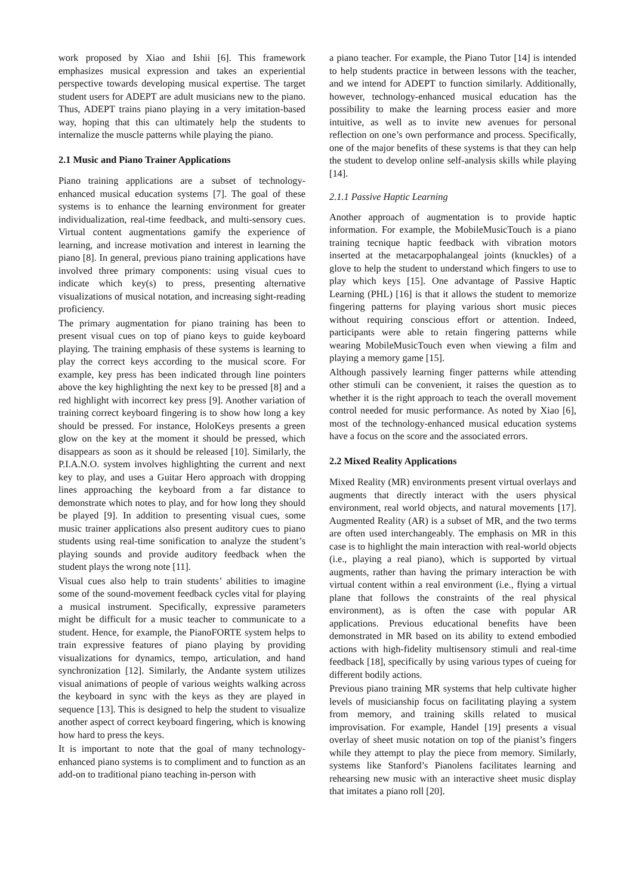work proposed by Xiao and Ishii [6]. This framework emphasizes musical expression and takes an experiential perspective towards developing musical expertise. The target student users for ADEPT are adult musicians new to the piano. Thus, ADEPT trains piano playing in a very imitation-based way, hoping that this can ultimately help the students to internalize the muscle patterns while playing the piano.
2.1 Music and Piano Trainer Applications
Piano training applications are a subset of technology-enhanced musical education systems [7]. The goal of these systems is to enhance the learning environment for greater individualization, real-time feedback, and multi-sensory cues. Virtual content augmentations gamify the experience of learning, and increase motivation and interest in learning the piano [8]. In general, previous piano training applications have involved three primary components: using visual cues to indicate which key(s) to press, presenting alternative visualizations of musical notation, and increasing sight-reading proficiency.
The primary augmentation for piano training has been to present visual cues on top of piano keys to guide keyboard playing. The training emphasis of these systems is learning to play the correct keys according to the musical score. For example, key press has been indicated through line pointers above the key highlighting the next key to be pressed [8] and a red highlight with incorrect key press [9]. Another variation of training correct keyboard fingering is to show how long a key should be pressed. For instance, HoloKeys presents a green glow on the key at the moment it should be pressed, which disappears as soon as it should be released [10]. Similarly, the P.I.A.N.O. system involves highlighting the current and next key to play, and uses a Guitar Hero approach with dropping lines approaching the keyboard from a far distance to demonstrate which notes to play, and for how long they should be played [9]. In addition to presenting visual cues, some music trainer applications also present auditory cues to piano students using real-time sonification to analyze the student’s playing sounds and provide auditory feedback when the student plays the wrong note [11].
Visual cues also help to train students’ abilities to imagine some of the sound-movement feedback cycles vital for playing a musical instrument. Specifically, expressive parameters might be difficult for a music teacher to communicate to a student. Hence, for example, the PianoFORTE system helps to train expressive features of piano playing by providing visualizations for dynamics, tempo, articulation, and hand synchronization [12]. Similarly, the Andante system utilizes visual animations of people of various weights walking across the keyboard in sync with the keys as they are played in sequence [13]. This is designed to help the student to visualize another aspect of correct keyboard fingering, which is knowing how hard to press the keys.
It is important to note that the goal of many technology-enhanced piano systems is to compliment and to function as an add-on to traditional piano teaching in-person with
a piano teacher. For example, the Piano Tutor [14] is intended to help students practice in between lessons with the teacher, and we intend for ADEPT to function similarly. Additionally, however, technology-enhanced musical education has the possibility to make the learning process easier and more intuitive, as well as to invite new avenues for personal reflection on one’s own performance and process. Specifically, one of the major benefits of these systems is that they can help the student to develop online self-analysis skills while playing [14].
2.1.1 Passive Haptic Learning
Another approach of augmentation is to provide haptic information. For example, the MobileMusicTouch is a piano training tecnique haptic feedback with vibration motors inserted at the metacarpophalangeal joints (knuckles) of a glove to help the student to understand which fingers to use to play which keys [15]. One advantage of Passive Haptic Learning (PHL) [16] is that it allows the student to memorize fingering patterns for playing various short music pieces without requiring conscious effort or attention. Indeed, participants were able to retain fingering patterns while wearing MobileMusicTouch even when viewing a film and playing a memory game [15].
Although passively learning finger patterns while attending other stimuli can be convenient, it raises the question as to whether it is the right approach to teach the overall movement control needed for music performance. As noted by Xiao [6], most of the technology-enhanced musical education systems have a focus on the score and the associated errors.
2.2 Mixed Reality Applications
Mixed Reality (MR) environments present virtual overlays and augments that directly interact with the users physical environment, real world objects, and natural movements [17]. Augmented Reality (AR) is a subset of MR, and the two terms are often used interchangeably. The emphasis on MR in this case is to highlight the main interaction with real-world objects (i.e., playing a real piano), which is supported by virtual augments, rather than having the primary interaction be with virtual content within a real environment (i.e., flying a virtual plane that follows the constraints of the real physical environment), as is often the case with popular AR applications. Previous educational benefits have been demonstrated in MR based on its ability to extend embodied actions with high-fidelity multisensory stimuli and real-time feedback [18], specifically by using various types of cueing for different bodily actions.
Previous piano training MR systems that help cultivate higher levels of musicianship focus on facilitating playing a system from memory, and training skills related to musical improvisation. For example, Handel [19] presents a visual overlay of sheet music notation on top of the pianist’s fingers while they attempt to play the piece from memory. Similarly, systems like Stanford’s Pianolens facilitates learning and rehearsing new music with an interactive sheet music display that imitates a piano roll [20].